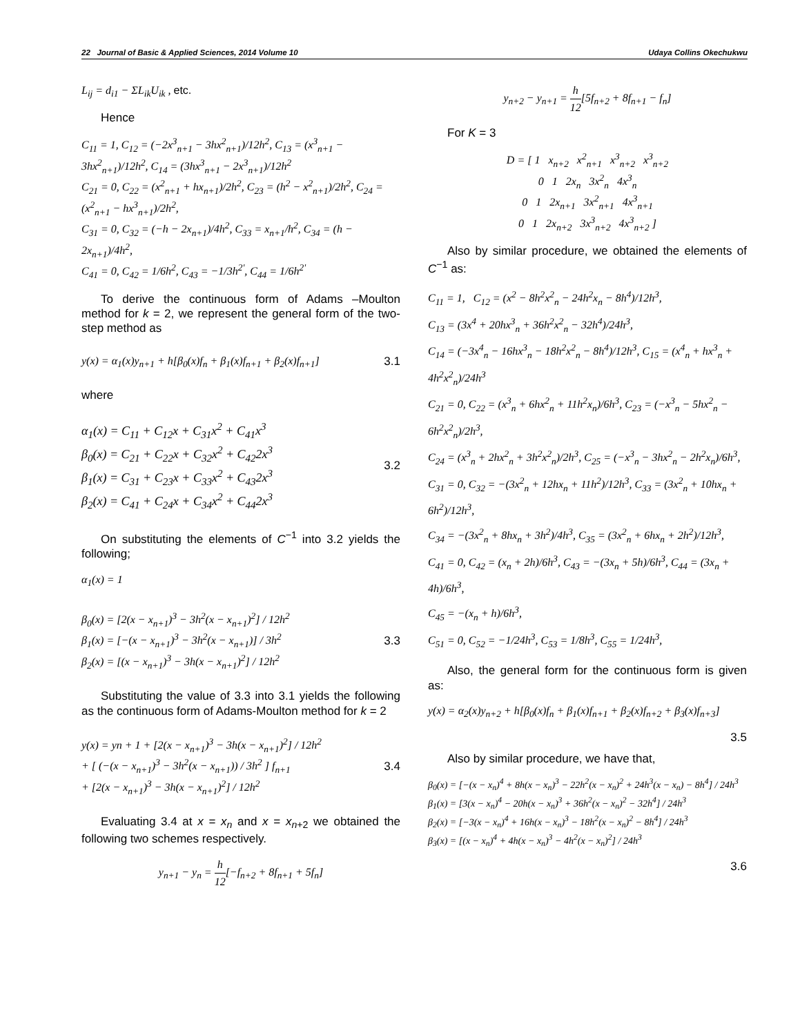22 Journal of Basic & Applied Sciences, 2014 Volume 10 Udaya Collins Okechukwu
L<sub>ij</sub> = d<sub>i1</sub> − ΣL<sub>ik</sub>U<sub>ik</sub> , etc.
Hence
C<sub>11</sub> = 1, C<sub>12</sub> = (−2x<sup>3</sup><sub>n+1</sub> − 3hx<sup>2</sup><sub>n+1</sub>)/12h<sup>2</sup>, C<sub>13</sub> = (x<sup>3</sup><sub>n+1</sub> − 3hx<sup>2</sup><sub>n+1</sub>)/12h<sup>2</sup>, C<sub>14</sub> = (3hx<sup>3</sup><sub>n+1</sub> − 2x<sup>3</sup><sub>n+1</sub>)/12h<sup>2</sup>
C<sub>21</sub> = 0, C<sub>22</sub> = (x<sup>2</sup><sub>n+1</sub> + hx<sub>n+1</sub>)/2h<sup>2</sup>, C<sub>23</sub> = (h<sup>2</sup> − x<sup>2</sup><sub>n+1</sub>)/2h<sup>2</sup>, C<sub>24</sub> = (x<sup>2</sup><sub>n+1</sub> − hx<sup>3</sup><sub>n+1</sub>)/2h<sup>2</sup>,
C<sub>31</sub> = 0, C<sub>32</sub> = (−h − 2x<sub>n+1</sub>)/4h<sup>2</sup>, C<sub>33</sub> = x<sub>n+1</sub>/h<sup>2</sup>, C<sub>34</sub> = (h − 2x<sub>n+1</sub>)/4h<sup>2</sup>,
C<sub>41</sub> = 0, C<sub>42</sub> = 1/6h<sup>2</sup>, C<sub>43</sub> = −1/3h<sup>2'</sup>, C<sub>44</sub> = 1/6h<sup>2'</sup>
To derive the continuous form of Adams –Moulton method for k = 2, we represent the general form of the two-step method as
y(x) = α<sub>1</sub>(x)y<sub>n+1</sub> + h[β<sub>0</sub>(x)f<sub>n</sub> + β<sub>1</sub>(x)f<sub>n+1</sub> + β<sub>2</sub>(x)f<sub>n+1</sub>] 3.1
where
α<sub>1</sub>(x) = C<sub>11</sub> + C<sub>12</sub>x + C<sub>31</sub>x<sup>2</sup> + C<sub>41</sub>x<sup>3</sup>
β<sub>0</sub>(x) = C<sub>21</sub> + C<sub>22</sub>x + C<sub>32</sub>x<sup>2</sup> + C<sub>42</sub>2x<sup>3</sup>
β<sub>1</sub>(x) = C<sub>31</sub> + C<sub>23</sub>x + C<sub>33</sub>x<sup>2</sup> + C<sub>43</sub>2x<sup>3</sup>
β<sub>2</sub>(x) = C<sub>41</sub> + C<sub>24</sub>x + C<sub>34</sub>x<sup>2</sup> + C<sub>44</sub>2x<sup>3</sup> 3.2
On substituting the elements of C<sup>−1</sup> into 3.2 yields the following;
α<sub>1</sub>(x) = 1
β<sub>0</sub>(x) = [2(x − x<sub>n+1</sub>)<sup>3</sup> − 3h<sup>2</sup>(x − x<sub>n+1</sub>)<sup>2</sup>] / 12h<sup>2</sup>
β<sub>1</sub>(x) = [−(x − x<sub>n+1</sub>)<sup>3</sup> − 3h<sup>2</sup>(x − x<sub>n+1</sub>)] / 3h<sup>2</sup>
β<sub>2</sub>(x) = [(x − x<sub>n+1</sub>)<sup>3</sup> − 3h(x − x<sub>n+1</sub>)<sup>2</sup>] / 12h<sup>2</sup> 3.3
Substituting the value of 3.3 into 3.1 yields the following as the continuous form of Adams-Moulton method for k = 2
y(x) = yn + 1 + [2(x − x<sub>n+1</sub>)<sup>3</sup> − 3h(x − x<sub>n+1</sub>)<sup>2</sup>] / 12h<sup>2</sup>
+ [ (−(x − x<sub>n+1</sub>)<sup>3</sup> − 3h<sup>2</sup>(x − x<sub>n+1</sub>)) / 3h<sup>2</sup> ] f<sub>n+1</sub>
+ [2(x − x<sub>n+1</sub>)<sup>3</sup> − 3h(x − x<sub>n+1</sub>)<sup>2</sup>] / 12h<sup>2</sup> 3.4
Evaluating 3.4 at x = x<sub>n</sub> and x = x<sub>n+2</sub> we obtained the following two schemes respectively.
y<sub>n+1</sub> − y<sub>n</sub> = h 12[−f<sub>n+2</sub> + 8f<sub>n+1</sub> + 5f<sub>n</sub>]
y<sub>n+2</sub> − y<sub>n+1</sub> = h 12[5f<sub>n+2</sub> + 8f<sub>n+1</sub> − f<sub>n</sub>]
For K = 3
D = [ 1 x<sub>n+2</sub> x<sup>2</sup><sub>n+1</sub> x<sup>3</sup><sub>n+2</sub> x<sup>3</sup><sub>n+2</sub>
0 1 2x<sub>n</sub> 3x<sup>2</sup><sub>n</sub> 4x<sup>3</sup><sub>n</sub>
0 1 2x<sub>n+1</sub> 3x<sup>2</sup><sub>n+1</sub> 4x<sup>3</sup><sub>n+1</sub>
0 1 2x<sub>n+2</sub> 3x<sup>3</sup><sub>n+2</sub> 4x<sup>3</sup><sub>n+2</sub> ]
Also by similar procedure, we obtained the elements of C<sup>−1</sup> as:
C<sub>11</sub> = 1, C<sub>12</sub> = (x<sup>2</sup> − 8h<sup>2</sup>x<sup>2</sup><sub>n</sub> − 24h<sup>2</sup>x<sub>n</sub> − 8h<sup>4</sup>)/12h<sup>3</sup>,
C<sub>13</sub> = (3x<sup>4</sup> + 20hx<sup>3</sup><sub>n</sub> + 36h<sup>2</sup>x<sup>2</sup><sub>n</sub> − 32h<sup>4</sup>)/24h<sup>3</sup>,
C<sub>14</sub> = (−3x<sup>4</sup><sub>n</sub> − 16hx<sup>3</sup><sub>n</sub> − 18h<sup>2</sup>x<sup>2</sup><sub>n</sub> − 8h<sup>4</sup>)/12h<sup>3</sup>, C<sub>15</sub> = (x<sup>4</sup><sub>n</sub> + hx<sup>3</sup><sub>n</sub> + 4h<sup>2</sup>x<sup>2</sup><sub>n</sub>)/24h<sup>3</sup>
C<sub>21</sub> = 0, C<sub>22</sub> = (x<sup>3</sup><sub>n</sub> + 6hx<sup>2</sup><sub>n</sub> + 11h<sup>2</sup>x<sub>n</sub>)/6h<sup>3</sup>, C<sub>23</sub> = (−x<sup>3</sup><sub>n</sub> − 5hx<sup>2</sup><sub>n</sub> − 6h<sup>2</sup>x<sup>2</sup><sub>n</sub>)/2h<sup>3</sup>,
C<sub>24</sub> = (x<sup>3</sup><sub>n</sub> + 2hx<sup>2</sup><sub>n</sub> + 3h<sup>2</sup>x<sup>2</sup><sub>n</sub>)/2h<sup>3</sup>, C<sub>25</sub> = (−x<sup>3</sup><sub>n</sub> − 3hx<sup>2</sup><sub>n</sub> − 2h<sup>2</sup>x<sub>n</sub>)/6h<sup>3</sup>,
C<sub>31</sub> = 0, C<sub>32</sub> = −(3x<sup>2</sup><sub>n</sub> + 12hx<sub>n</sub> + 11h<sup>2</sup>)/12h<sup>3</sup>, C<sub>33</sub> = (3x<sup>2</sup><sub>n</sub> + 10hx<sub>n</sub> + 6h<sup>2</sup>)/12h<sup>3</sup>,
C<sub>34</sub> = −(3x<sup>2</sup><sub>n</sub> + 8hx<sub>n</sub> + 3h<sup>2</sup>)/4h<sup>3</sup>, C<sub>35</sub> = (3x<sup>2</sup><sub>n</sub> + 6hx<sub>n</sub> + 2h<sup>2</sup>)/12h<sup>3</sup>,
C<sub>41</sub> = 0, C<sub>42</sub> = (x<sub>n</sub> + 2h)/6h<sup>3</sup>, C<sub>43</sub> = −(3x<sub>n</sub> + 5h)/6h<sup>3</sup>, C<sub>44</sub> = (3x<sub>n</sub> + 4h)/6h<sup>3</sup>,
C<sub>45</sub> = −(x<sub>n</sub> + h)/6h<sup>3</sup>,
C<sub>51</sub> = 0, C<sub>52</sub> = −1/24h<sup>3</sup>, C<sub>53</sub> = 1/8h<sup>3</sup>, C<sub>55</sub> = 1/24h<sup>3</sup>,
Also, the general form for the continuous form is given as:
y(x) = α<sub>2</sub>(x)y<sub>n+2</sub> + h[β<sub>0</sub>(x)f<sub>n</sub> + β<sub>1</sub>(x)f<sub>n+1</sub> + β<sub>2</sub>(x)f<sub>n+2</sub> + β<sub>3</sub>(x)f<sub>n+3</sub>]
3.5
Also by similar procedure, we have that,
β<sub>0</sub>(x) = [−(x − x<sub>n</sub>)<sup>4</sup> + 8h(x − x<sub>n</sub>)<sup>3</sup> − 22h<sup>2</sup>(x − x<sub>n</sub>)<sup>2</sup> + 24h<sup>3</sup>(x − x<sub>n</sub>) − 8h<sup>4</sup>] / 24h<sup>3</sup>
β<sub>1</sub>(x) = [3(x − x<sub>n</sub>)<sup>4</sup> − 20h(x − x<sub>n</sub>)<sup>3</sup> + 36h<sup>2</sup>(x − x<sub>n</sub>)<sup>2</sup> − 32h<sup>4</sup>] / 24h<sup>3</sup>
β<sub>2</sub>(x) = [−3(x − x<sub>n</sub>)<sup>4</sup> + 16h(x − x<sub>n</sub>)<sup>3</sup> − 18h<sup>2</sup>(x − x<sub>n</sub>)<sup>2</sup> − 8h<sup>4</sup>] / 24h<sup>3</sup>
β<sub>3</sub>(x) = [(x − x<sub>n</sub>)<sup>4</sup> + 4h(x − x<sub>n</sub>)<sup>3</sup> − 4h<sup>2</sup>(x − x<sub>n</sub>)<sup>2</sup>] / 24h<sup>3</sup>
3.6